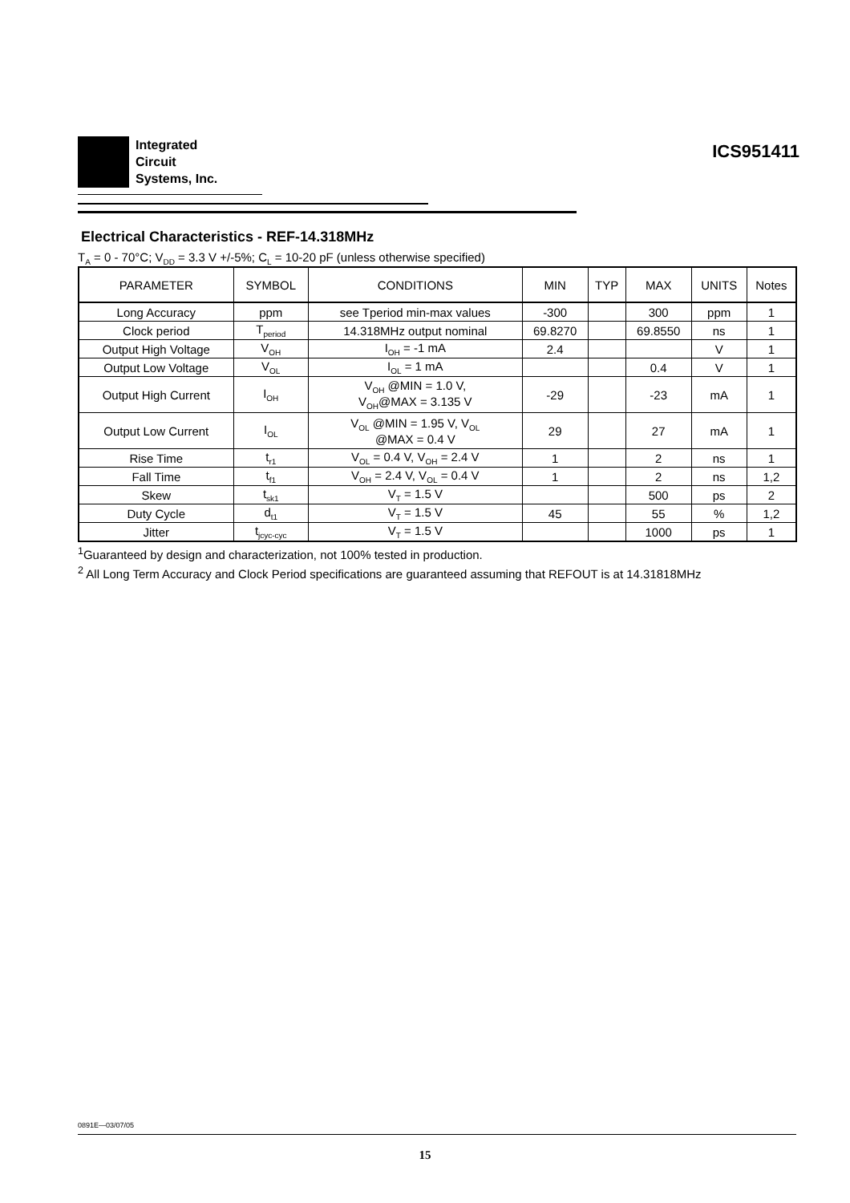Integrated
Circuit
Systems, Inc.
ICS951411
Electrical Characteristics - REF-14.318MHz
T<sub>A</sub> = 0 - 70°C; V<sub>DD</sub> = 3.3 V +/-5%; C<sub>L</sub> = 10-20 pF (unless otherwise specified)
| PARAMETER | SYMBOL | CONDITIONS | MIN | TYP | MAX | UNITS | Notes |
| --- | --- | --- | --- | --- | --- | --- | --- |
| Long Accuracy | ppm | see Tperiod min-max values | -300 | | 300 | ppm | 1 |
| Clock period | T<sub>period</sub> | 14.318MHz output nominal | 69.8270 | | 69.8550 | ns | 1 |
| Output High Voltage | V<sub>OH</sub> | I<sub>OH</sub> = -1 mA | 2.4 | | | V | 1 |
| Output Low Voltage | V<sub>OL</sub> | I<sub>OL</sub> = 1 mA | | | 0.4 | V | 1 |
| Output High Current | I<sub>OH</sub> | V<sub>OH</sub> @MIN = 1.0 V, V<sub>OH</sub>@MAX = 3.135 V | -29 | | -23 | mA | 1 |
| Output Low Current | I<sub>OL</sub> | V<sub>OL</sub> @MIN = 1.95 V, V<sub>OL</sub> @MAX = 0.4 V | 29 | | 27 | mA | 1 |
| Rise Time | t<sub>r1</sub> | V<sub>OL</sub> = 0.4 V, V<sub>OH</sub> = 2.4 V | 1 | | 2 | ns | 1 |
| Fall Time | t<sub>f1</sub> | V<sub>OH</sub> = 2.4 V, V<sub>OL</sub> = 0.4 V | 1 | | 2 | ns | 1,2 |
| Skew | t<sub>sk1</sub> | V<sub>T</sub> = 1.5 V | | | 500 | ps | 2 |
| Duty Cycle | d<sub>t1</sub> | V<sub>T</sub> = 1.5 V | 45 | | 55 | % | 1,2 |
| Jitter | t<sub>jcyc-cyc</sub> | V<sub>T</sub> = 1.5 V | | | 1000 | ps | 1 |
<sup>1</sup> Guaranteed by design and characterization, not 100% tested in production.
<sup>2</sup> All Long Term Accuracy and Clock Period specifications are guaranteed assuming that REFOUT is at 14.31818MHz
0891E—03/07/05
15